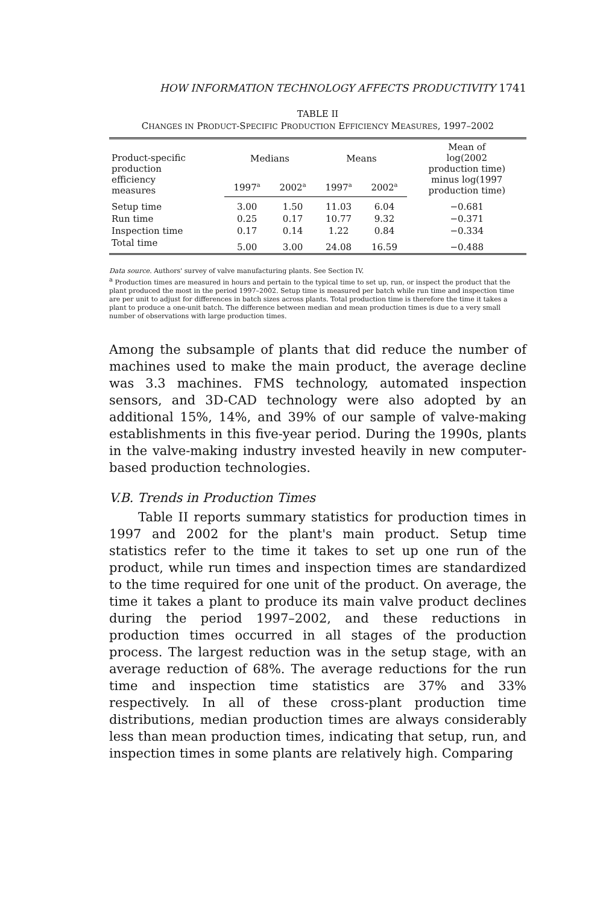HOW INFORMATION TECHNOLOGY AFFECTS PRODUCTIVITY 1741
TABLE II
CHANGES IN PRODUCT-SPECIFIC PRODUCTION EFFICIENCY MEASURES, 1997–2002
| Product-specific production efficiency measures | Medians | | Means | | Mean of log(2002 production time) minus log(1997 production time) |
| --- | --- | --- | --- | --- | --- |
| | 1997<sup>a</sup> | 2002<sup>a</sup> | 1997<sup>a</sup> | 2002<sup>a</sup> | |
| Setup time | 3.00 | 1.50 | 11.03 | 6.04 | −0.681 |
| Run time | 0.25 | 0.17 | 10.77 | 9.32 | −0.371 |
| Inspection time | 0.17 | 0.14 | 1.22 | 0.84 | −0.334 |
| Total time | 5.00 | 3.00 | 24.08 | 16.59 | −0.488 |
Data source. Authors' survey of valve manufacturing plants. See Section IV.
<sup>a</sup> Production times are measured in hours and pertain to the typical time to set up, run, or inspect the product that the plant produced the most in the period 1997–2002. Setup time is measured per batch while run time and inspection time are per unit to adjust for differences in batch sizes across plants. Total production time is therefore the time it takes a plant to produce a one-unit batch. The difference between median and mean production times is due to a very small number of observations with large production times.
Among the subsample of plants that did reduce the number of machines used to make the main product, the average decline was 3.3 machines. FMS technology, automated inspection sensors, and 3D-CAD technology were also adopted by an additional 15%, 14%, and 39% of our sample of valve-making establishments in this five-year period. During the 1990s, plants in the valve-making industry invested heavily in new computer-based production technologies.
V.B. Trends in Production Times
Table II reports summary statistics for production times in 1997 and 2002 for the plant's main product. Setup time statistics refer to the time it takes to set up one run of the product, while run times and inspection times are standardized to the time required for one unit of the product. On average, the time it takes a plant to produce its main valve product declines during the period 1997–2002, and these reductions in production times occurred in all stages of the production process. The largest reduction was in the setup stage, with an average reduction of 68%. The average reductions for the run time and inspection time statistics are 37% and 33% respectively. In all of these cross-plant production time distributions, median production times are always considerably less than mean production times, indicating that setup, run, and inspection times in some plants are relatively high. Comparing